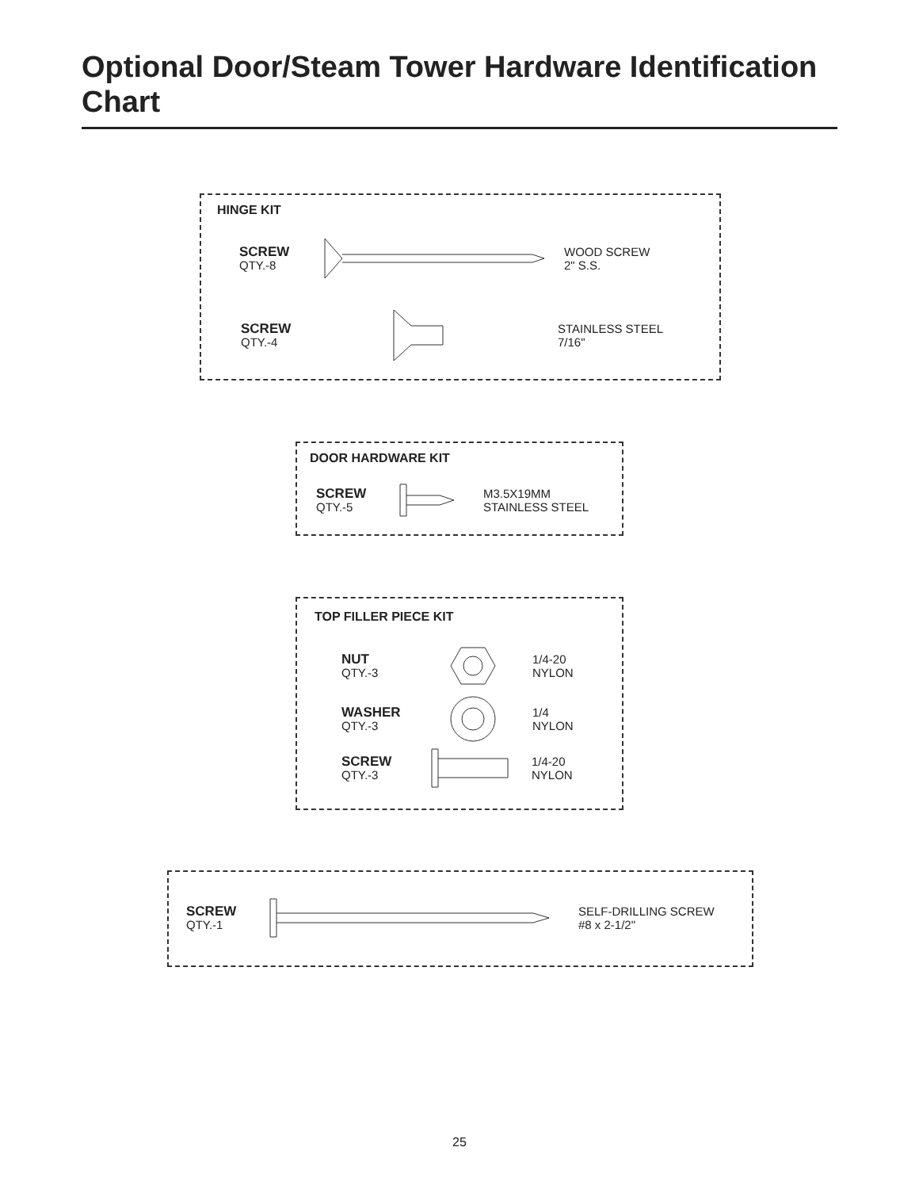Optional Door/Steam Tower Hardware Identification Chart
HINGE KIT
SCREW
QTY.-8
WOOD SCREW
2" S.S.
SCREW
QTY.-4
STAINLESS STEEL
7/16"
DOOR HARDWARE KIT
SCREW
QTY.-5
M3.5X19MM
STAINLESS STEEL
TOP FILLER PIECE KIT
NUT
QTY.-3
1/4-20
NYLON
WASHER
QTY.-3
1/4
NYLON
SCREW
QTY.-3
1/4-20
NYLON
SCREW
QTY.-1
SELF-DRILLING SCREW
#8 x 2-1/2"
25